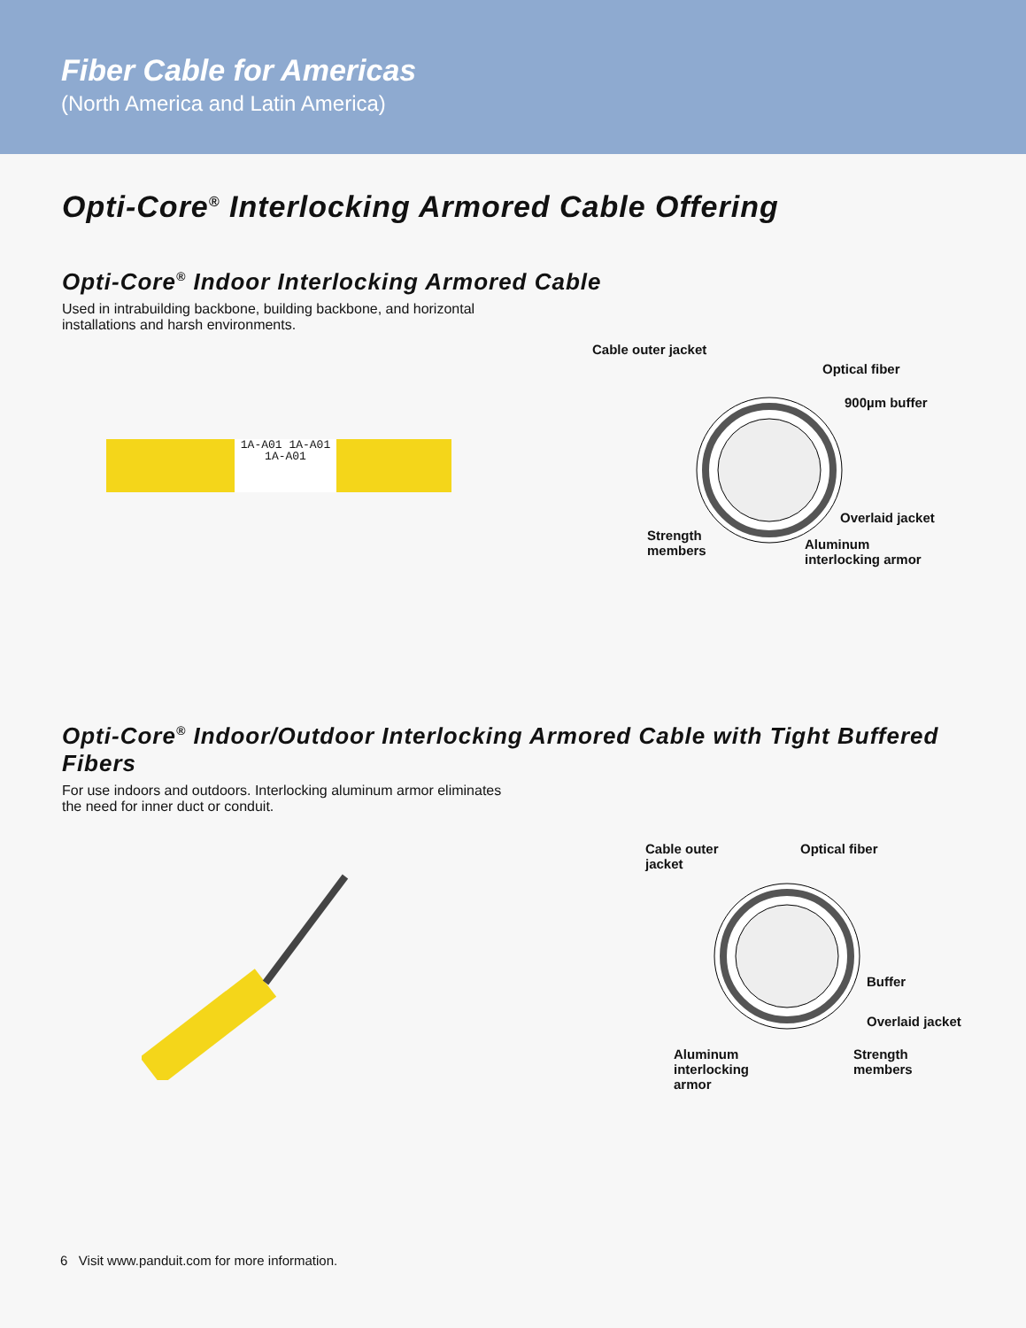Fiber Cable for Americas
(North America and Latin America)
Opti-Core<sup>®</sup> Interlocking Armored Cable Offering
Opti-Core<sup>®</sup> Indoor Interlocking Armored Cable
Used in intrabuilding backbone, building backbone, and horizontal installations and harsh environments.
1A-A01 1A-A01 1A-A01
Cable outer jacket
Optical fiber
900µm buffer
Overlaid jacket
Strength
members Aluminum
interlocking armor
Opti-Core<sup>®</sup> Indoor/Outdoor Interlocking Armored Cable with Tight Buffered Fibers
For use indoors and outdoors. Interlocking aluminum armor eliminates the need for inner duct or conduit.
Cable outer
jacket
Optical fiber
Buffer
Overlaid jacket
Aluminum
interlocking
armor
Strength
members
6 Visit www.panduit.com for more information.